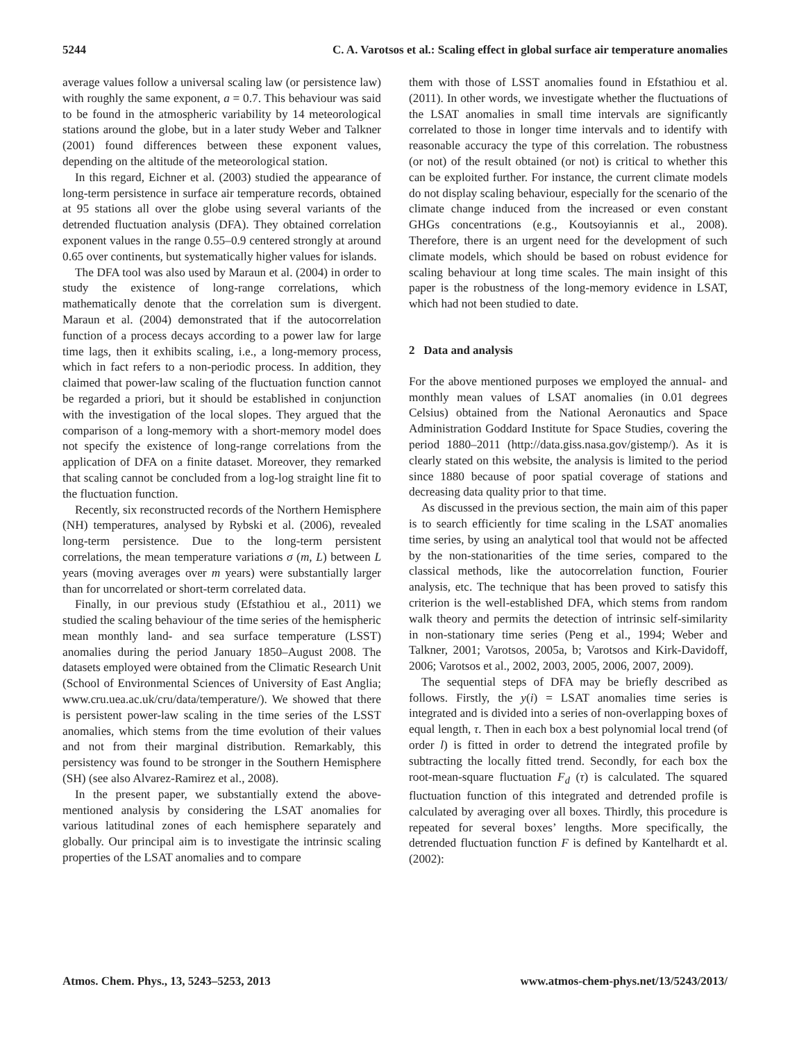5244 C. A. Varotsos et al.: Scaling effect in global surface air temperature anomalies
average values follow a universal scaling law (or persistence law) with roughly the same exponent, a = 0.7. This behaviour was said to be found in the atmospheric variability by 14 meteorological stations around the globe, but in a later study Weber and Talkner (2001) found differences between these exponent values, depending on the altitude of the meteorological station.
In this regard, Eichner et al. (2003) studied the appearance of long-term persistence in surface air temperature records, obtained at 95 stations all over the globe using several variants of the detrended fluctuation analysis (DFA). They obtained correlation exponent values in the range 0.55–0.9 centered strongly at around 0.65 over continents, but systematically higher values for islands.
The DFA tool was also used by Maraun et al. (2004) in order to study the existence of long-range correlations, which mathematically denote that the correlation sum is divergent. Maraun et al. (2004) demonstrated that if the autocorrelation function of a process decays according to a power law for large time lags, then it exhibits scaling, i.e., a long-memory process, which in fact refers to a non-periodic process. In addition, they claimed that power-law scaling of the fluctuation function cannot be regarded a priori, but it should be established in conjunction with the investigation of the local slopes. They argued that the comparison of a long-memory with a short-memory model does not specify the existence of long-range correlations from the application of DFA on a finite dataset. Moreover, they remarked that scaling cannot be concluded from a log-log straight line fit to the fluctuation function.
Recently, six reconstructed records of the Northern Hemisphere (NH) temperatures, analysed by Rybski et al. (2006), revealed long-term persistence. Due to the long-term persistent correlations, the mean temperature variations σ (m, L) between L years (moving averages over m years) were substantially larger than for uncorrelated or short-term correlated data.
Finally, in our previous study (Efstathiou et al., 2011) we studied the scaling behaviour of the time series of the hemispheric mean monthly land- and sea surface temperature (LSST) anomalies during the period January 1850–August 2008. The datasets employed were obtained from the Climatic Research Unit (School of Environmental Sciences of University of East Anglia; www.cru.uea.ac.uk/cru/data/temperature/). We showed that there is persistent power-law scaling in the time series of the LSST anomalies, which stems from the time evolution of their values and not from their marginal distribution. Remarkably, this persistency was found to be stronger in the Southern Hemisphere (SH) (see also Alvarez-Ramirez et al., 2008).
In the present paper, we substantially extend the above-mentioned analysis by considering the LSAT anomalies for various latitudinal zones of each hemisphere separately and globally. Our principal aim is to investigate the intrinsic scaling properties of the LSAT anomalies and to compare
them with those of LSST anomalies found in Efstathiou et al. (2011). In other words, we investigate whether the fluctuations of the LSAT anomalies in small time intervals are significantly correlated to those in longer time intervals and to identify with reasonable accuracy the type of this correlation. The robustness (or not) of the result obtained (or not) is critical to whether this can be exploited further. For instance, the current climate models do not display scaling behaviour, especially for the scenario of the climate change induced from the increased or even constant GHGs concentrations (e.g., Koutsoyiannis et al., 2008). Therefore, there is an urgent need for the development of such climate models, which should be based on robust evidence for scaling behaviour at long time scales. The main insight of this paper is the robustness of the long-memory evidence in LSAT, which had not been studied to date.
2 Data and analysis
For the above mentioned purposes we employed the annual- and monthly mean values of LSAT anomalies (in 0.01 degrees Celsius) obtained from the National Aeronautics and Space Administration Goddard Institute for Space Studies, covering the period 1880–2011 (http://data.giss.nasa.gov/gistemp/). As it is clearly stated on this website, the analysis is limited to the period since 1880 because of poor spatial coverage of stations and decreasing data quality prior to that time.
As discussed in the previous section, the main aim of this paper is to search efficiently for time scaling in the LSAT anomalies time series, by using an analytical tool that would not be affected by the non-stationarities of the time series, compared to the classical methods, like the autocorrelation function, Fourier analysis, etc. The technique that has been proved to satisfy this criterion is the well-established DFA, which stems from random walk theory and permits the detection of intrinsic self-similarity in non-stationary time series (Peng et al., 1994; Weber and Talkner, 2001; Varotsos, 2005a, b; Varotsos and Kirk-Davidoff, 2006; Varotsos et al., 2002, 2003, 2005, 2006, 2007, 2009).
The sequential steps of DFA may be briefly described as follows. Firstly, the y(i) = LSAT anomalies time series is integrated and is divided into a series of non-overlapping boxes of equal length, τ. Then in each box a best polynomial local trend (of order l) is fitted in order to detrend the integrated profile by subtracting the locally fitted trend. Secondly, for each box the root-mean-square fluctuation F<sub>d</sub> (τ) is calculated. The squared fluctuation function of this integrated and detrended profile is calculated by averaging over all boxes. Thirdly, this procedure is repeated for several boxes’ lengths. More specifically, the detrended fluctuation function F is defined by Kantelhardt et al. (2002):
Atmos. Chem. Phys., 13, 5243–5253, 2013 www.atmos-chem-phys.net/13/5243/2013/